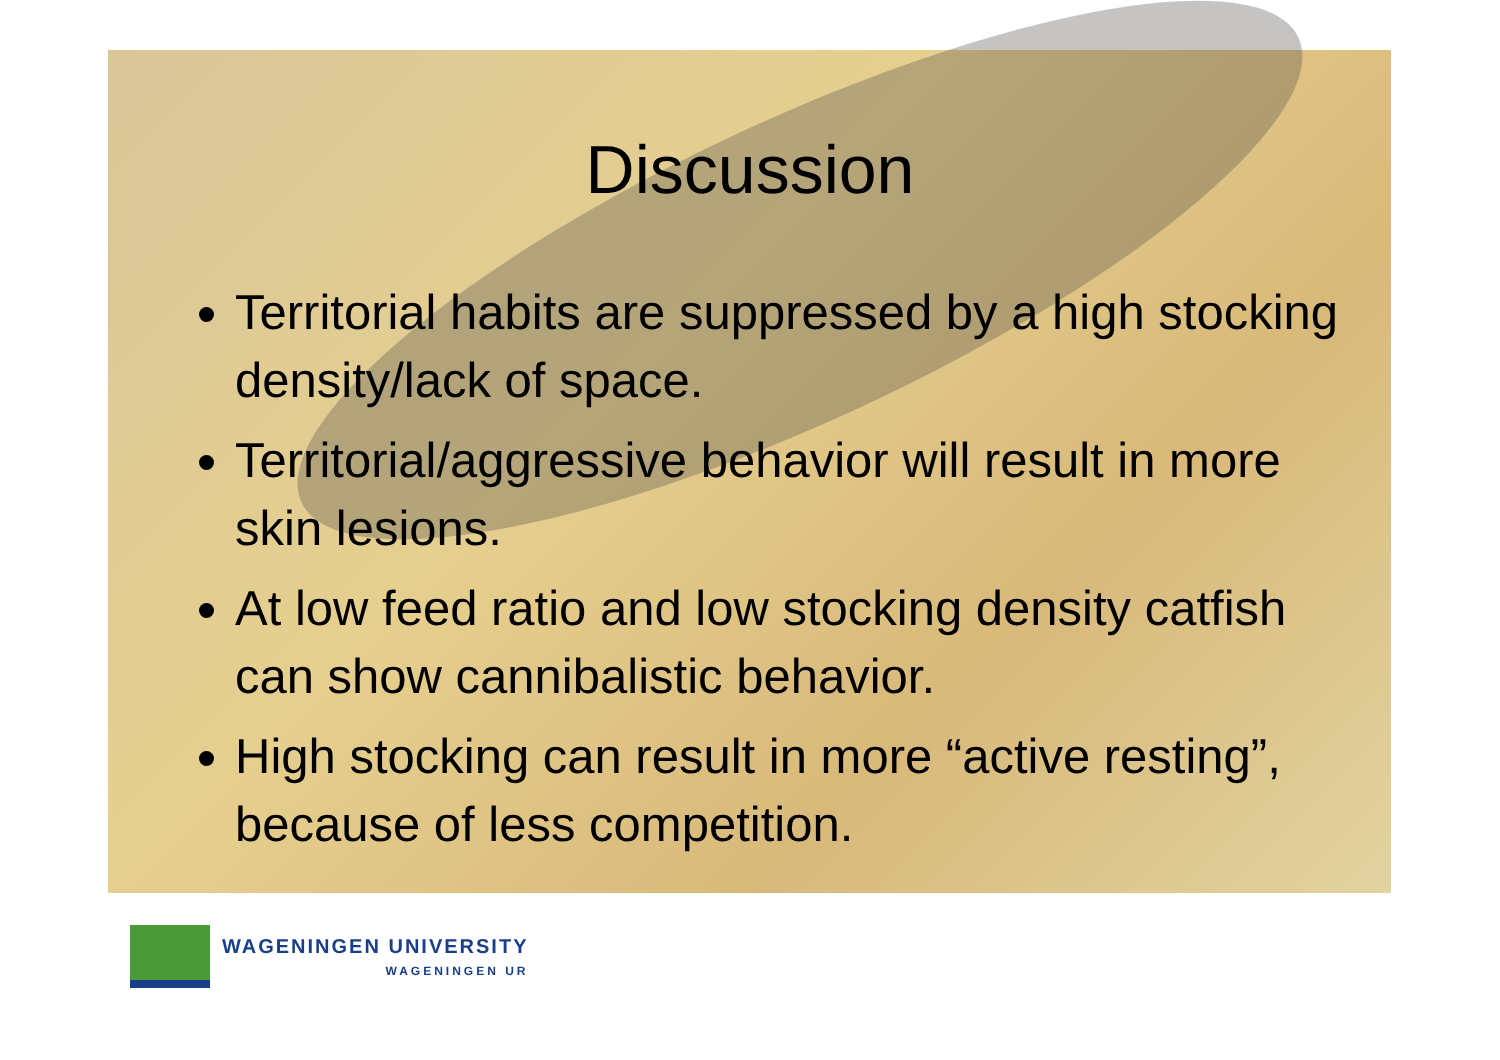Discussion
Territorial habits are suppressed by a high stocking density/lack of space.
Territorial/aggressive behavior will result in more skin lesions.
At low feed ratio and low stocking density catfish can show cannibalistic behavior.
High stocking can result in more “active resting”, because of less competition.
WAGENINGEN UNIVERSITY
WAGENINGEN UR